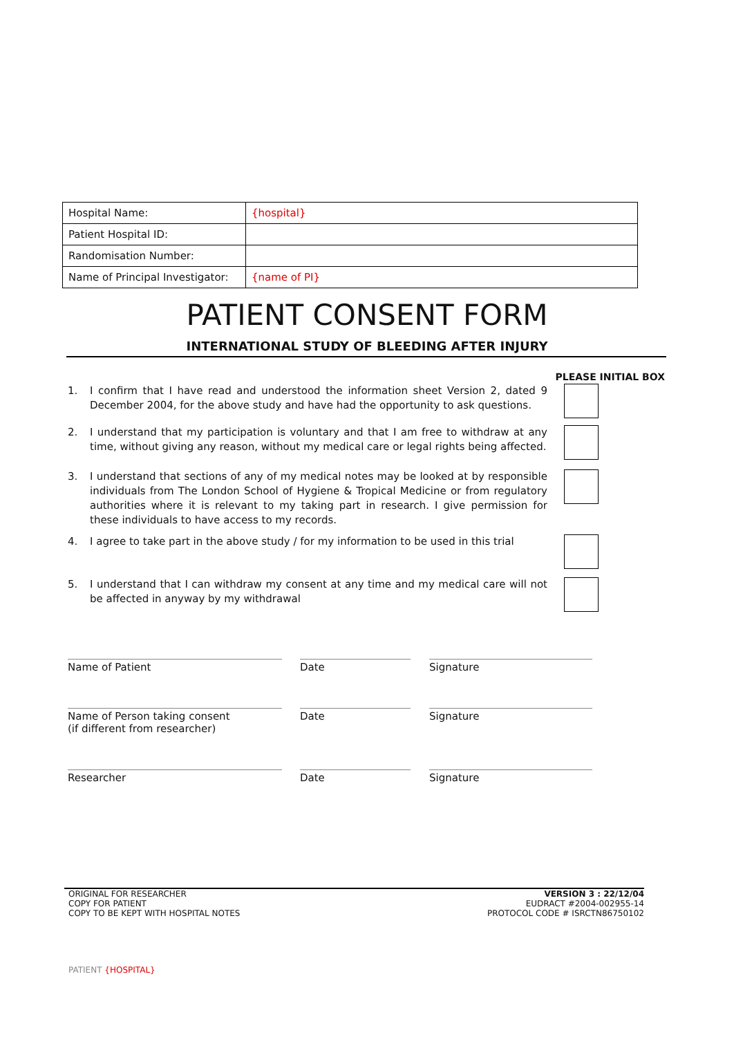| Hospital Name: | {hospital} |
| Patient Hospital ID: | |
| Randomisation Number: | |
| Name of Principal Investigator: | {name of PI} |
PATIENT CONSENT FORM
INTERNATIONAL STUDY OF BLEEDING AFTER INJURY
PLEASE INITIAL BOX
1. I confirm that I have read and understood the information sheet Version 2, dated 9 December 2004, for the above study and have had the opportunity to ask questions.
2. I understand that my participation is voluntary and that I am free to withdraw at any time, without giving any reason, without my medical care or legal rights being affected.
3. I understand that sections of any of my medical notes may be looked at by responsible individuals from The London School of Hygiene & Tropical Medicine or from regulatory authorities where it is relevant to my taking part in research. I give permission for these individuals to have access to my records.
4. I agree to take part in the above study / for my information to be used in this trial
5. I understand that I can withdraw my consent at any time and my medical care will not be affected in anyway by my withdrawal
Name of Patient Date Signature
Name of Person taking consent
(if different from researcher)
Date Signature
Researcher Date Signature
ORIGINAL FOR RESEARCHER
COPY FOR PATIENT
COPY TO BE KEPT WITH HOSPITAL NOTES
VERSION 3 : 22/12/04
EUDRACT #2004-002955-14
PROTOCOL CODE # ISRCTN86750102
PATIENT {HOSPITAL}